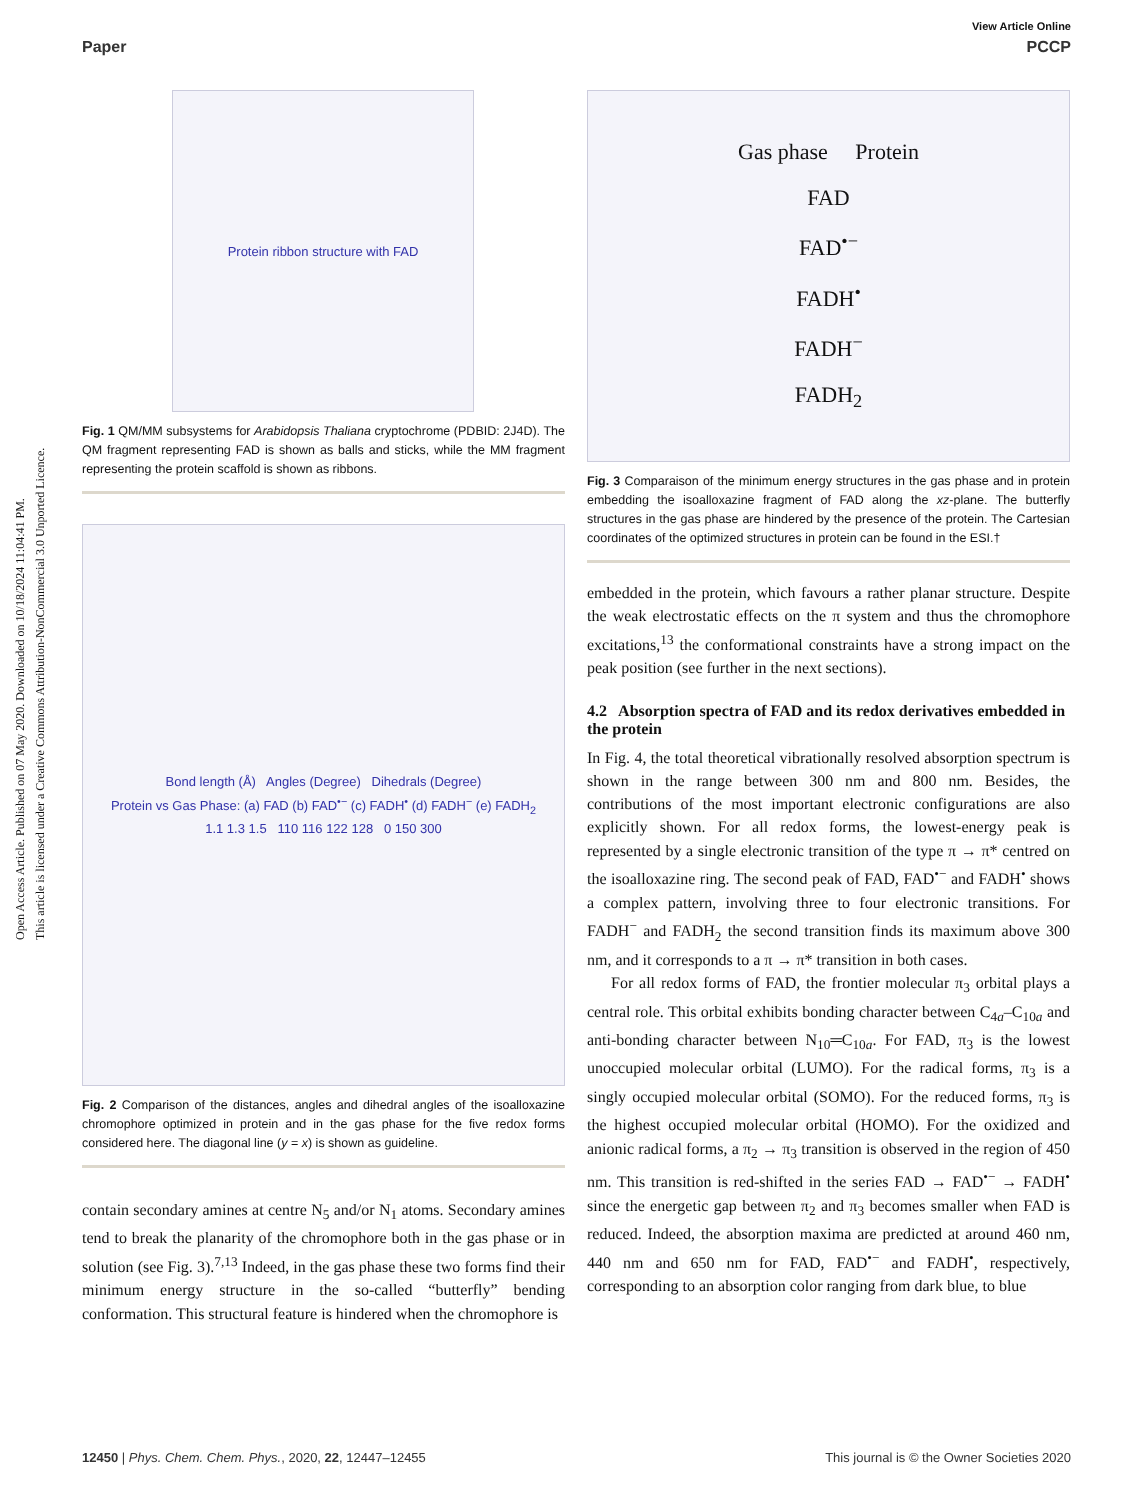View Article Online
Paper PCCP
Open Access Article. Published on 07 May 2020. Downloaded on 10/18/2024 11:04:41 PM.
This article is licensed under a Creative Commons Attribution-NonCommercial 3.0 Unported Licence.
Protein ribbon structure with FAD
Fig. 1 QM/MM subsystems for Arabidopsis Thaliana cryptochrome (PDBID: 2J4D). The QM fragment representing FAD is shown as balls and sticks, while the MM fragment representing the protein scaffold is shown as ribbons.
Bond length (Å) Angles (Degree) Dihedrals (Degree)
Protein vs Gas Phase: (a) FAD (b) FAD<sup>•−</sup> (c) FADH<sup>•</sup> (d) FADH<sup>−</sup> (e) FADH<sub>2</sub>
1.1 1.3 1.5 110 116 122 128 0 150 300
Fig. 2 Comparison of the distances, angles and dihedral angles of the isoalloxazine chromophore optimized in protein and in the gas phase for the five redox forms considered here. The diagonal line (y = x) is shown as guideline.
contain secondary amines at centre N<sub>5</sub> and/or N<sub>1</sub> atoms. Secondary amines tend to break the planarity of the chromophore both in the gas phase or in solution (see Fig. 3).<sup>7,13</sup> Indeed, in the gas phase these two forms find their minimum energy structure in the so-called “butterfly” bending conformation. This structural feature is hindered when the chromophore is
Gas phase Protein
FAD
FAD<sup>•−</sup>
FADH<sup>•</sup>
FADH<sup>−</sup>
FADH<sub>2</sub>
Fig. 3 Comparaison of the minimum energy structures in the gas phase and in protein embedding the isoalloxazine fragment of FAD along the xz-plane. The butterfly structures in the gas phase are hindered by the presence of the protein. The Cartesian coordinates of the optimized structures in protein can be found in the ESI.†
embedded in the protein, which favours a rather planar structure. Despite the weak electrostatic effects on the π system and thus the chromophore excitations,<sup>13</sup> the conformational constraints have a strong impact on the peak position (see further in the next sections).
4.2 Absorption spectra of FAD and its redox derivatives embedded in the protein
In Fig. 4, the total theoretical vibrationally resolved absorption spectrum is shown in the range between 300 nm and 800 nm. Besides, the contributions of the most important electronic configurations are also explicitly shown. For all redox forms, the lowest-energy peak is represented by a single electronic transition of the type π → π* centred on the isoalloxazine ring. The second peak of FAD, FAD<sup>•−</sup> and FADH<sup>•</sup> shows a complex pattern, involving three to four electronic transitions. For FADH<sup>−</sup> and FADH<sub>2</sub> the second transition finds its maximum above 300 nm, and it corresponds to a π → π* transition in both cases.
For all redox forms of FAD, the frontier molecular π<sub>3</sub> orbital plays a central role. This orbital exhibits bonding character between C<sub>4a</sub>–C<sub>10a</sub> and anti-bonding character between N<sub>10</sub>═C<sub>10a</sub>. For FAD, π<sub>3</sub> is the lowest unoccupied molecular orbital (LUMO). For the radical forms, π<sub>3</sub> is a singly occupied molecular orbital (SOMO). For the reduced forms, π<sub>3</sub> is the highest occupied molecular orbital (HOMO). For the oxidized and anionic radical forms, a π<sub>2</sub> → π<sub>3</sub> transition is observed in the region of 450 nm. This transition is red-shifted in the series FAD → FAD<sup>•−</sup> → FADH<sup>•</sup> since the energetic gap between π<sub>2</sub> and π<sub>3</sub> becomes smaller when FAD is reduced. Indeed, the absorption maxima are predicted at around 460 nm, 440 nm and 650 nm for FAD, FAD<sup>•−</sup> and FADH<sup>•</sup>, respectively, corresponding to an absorption color ranging from dark blue, to blue
12450 | Phys. Chem. Chem. Phys., 2020, 22, 12447–12455 This journal is © the Owner Societies 2020